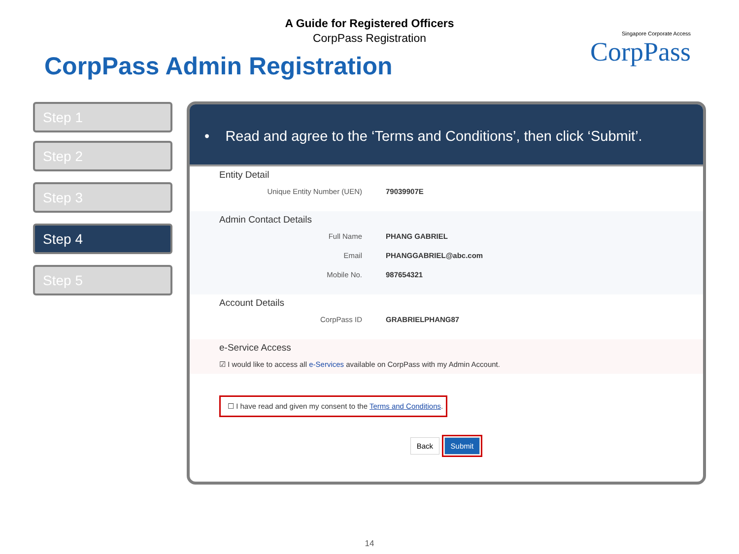A Guide for Registered Officers
CorpPass Registration
CorpPass Admin Registration
Singapore Corporate Access
CorpPass
Step 1
Step 2
Step 3
Step 4
Step 5
• Read and agree to the ‘Terms and Conditions’, then click ‘Submit’.
Entity Detail
Unique Entity Number (UEN) 79039907E
Admin Contact Details
Full Name PHANG GABRIEL
Email PHANGGABRIEL@abc.com
Mobile No. 987654321
Account Details
CorpPass ID GRABRIELPHANG87
e-Service Access
☑ I would like to access all e-Services available on CorpPass with my Admin Account.
☐ I have read and given my consent to the Terms and Conditions.
Back Submit
14